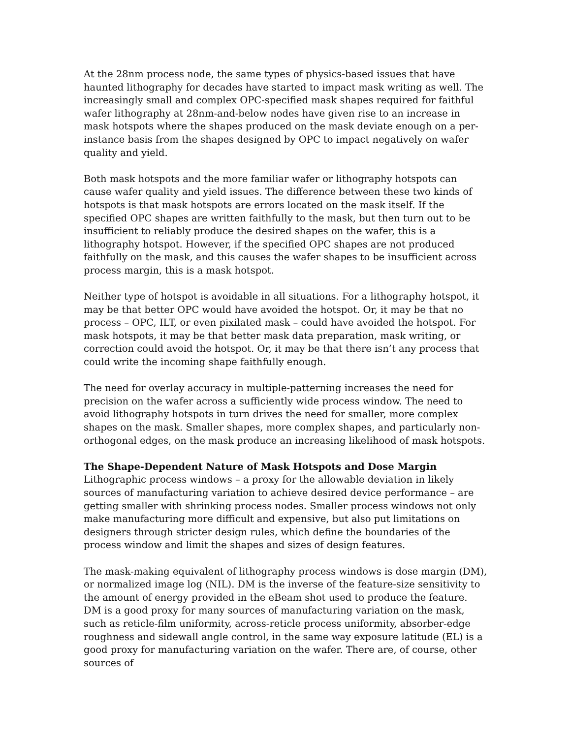At the 28nm process node, the same types of physics-based issues that have haunted lithography for decades have started to impact mask writing as well. The increasingly small and complex OPC-specified mask shapes required for faithful wafer lithography at 28nm-and-below nodes have given rise to an increase in mask hotspots where the shapes produced on the mask deviate enough on a per-instance basis from the shapes designed by OPC to impact negatively on wafer quality and yield.
Both mask hotspots and the more familiar wafer or lithography hotspots can cause wafer quality and yield issues. The difference between these two kinds of hotspots is that mask hotspots are errors located on the mask itself. If the specified OPC shapes are written faithfully to the mask, but then turn out to be insufficient to reliably produce the desired shapes on the wafer, this is a lithography hotspot. However, if the specified OPC shapes are not produced faithfully on the mask, and this causes the wafer shapes to be insufficient across process margin, this is a mask hotspot.
Neither type of hotspot is avoidable in all situations. For a lithography hotspot, it may be that better OPC would have avoided the hotspot. Or, it may be that no process – OPC, ILT, or even pixilated mask – could have avoided the hotspot. For mask hotspots, it may be that better mask data preparation, mask writing, or correction could avoid the hotspot. Or, it may be that there isn’t any process that could write the incoming shape faithfully enough.
The need for overlay accuracy in multiple-patterning increases the need for precision on the wafer across a sufficiently wide process window. The need to avoid lithography hotspots in turn drives the need for smaller, more complex shapes on the mask. Smaller shapes, more complex shapes, and particularly non-orthogonal edges, on the mask produce an increasing likelihood of mask hotspots.
The Shape-Dependent Nature of Mask Hotspots and Dose Margin
Lithographic process windows – a proxy for the allowable deviation in likely sources of manufacturing variation to achieve desired device performance – are getting smaller with shrinking process nodes. Smaller process windows not only make manufacturing more difficult and expensive, but also put limitations on designers through stricter design rules, which define the boundaries of the process window and limit the shapes and sizes of design features.
The mask-making equivalent of lithography process windows is dose margin (DM), or normalized image log (NIL). DM is the inverse of the feature-size sensitivity to the amount of energy provided in the eBeam shot used to produce the feature. DM is a good proxy for many sources of manufacturing variation on the mask, such as reticle-film uniformity, across-reticle process uniformity, absorber-edge roughness and sidewall angle control, in the same way exposure latitude (EL) is a good proxy for manufacturing variation on the wafer. There are, of course, other sources of